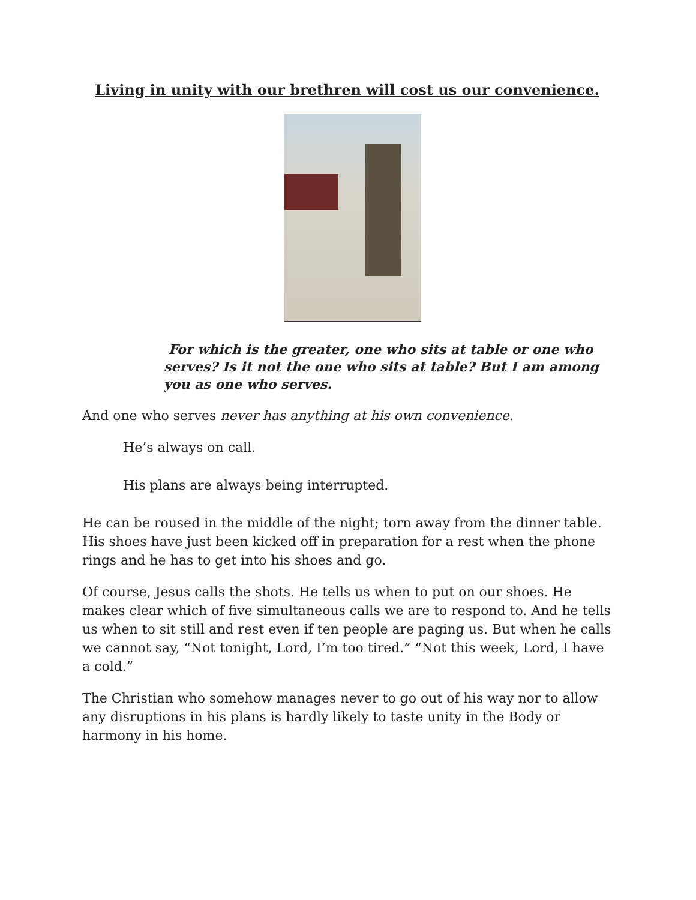Living in unity with our brethren will cost us our convenience.
For which is the greater, one who sits at table or one who serves? Is it not the one who sits at table? But I am among you as one who serves.
And one who serves never has anything at his own convenience.
He’s always on call.
His plans are always being interrupted.
He can be roused in the middle of the night; torn away from the dinner table. His shoes have just been kicked off in preparation for a rest when the phone rings and he has to get into his shoes and go.
Of course, Jesus calls the shots. He tells us when to put on our shoes. He makes clear which of five simultaneous calls we are to respond to. And he tells us when to sit still and rest even if ten people are paging us. But when he calls we cannot say, “Not tonight, Lord, I’m too tired.” “Not this week, Lord, I have a cold.”
The Christian who somehow manages never to go out of his way nor to allow any disruptions in his plans is hardly likely to taste unity in the Body or harmony in his home.